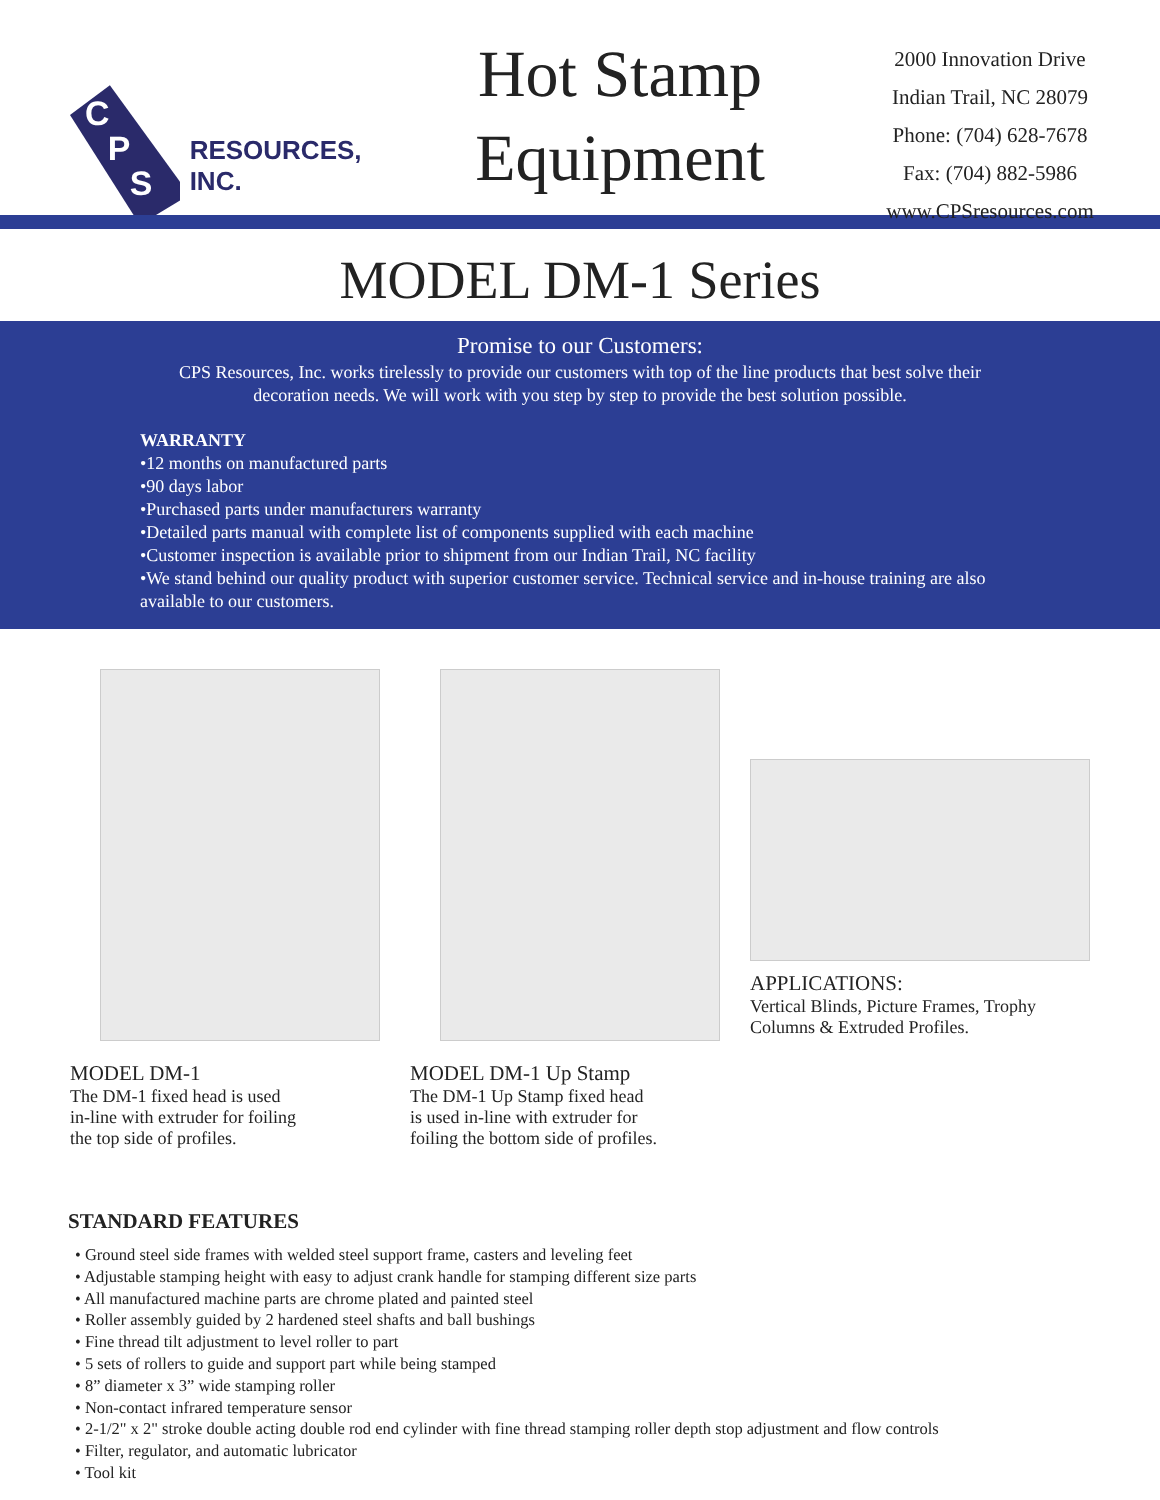C
P
S
RESOURCES, INC.
Hot Stamp
Equipment
2000 Innovation Drive
Indian Trail, NC 28079
Phone: (704) 628-7678
Fax: (704) 882-5986
www.CPSresources.com
MODEL DM-1 Series
Promise to our Customers:
CPS Resources, Inc. works tirelessly to provide our customers with top of the line products that best solve their decoration needs. We will work with you step by step to provide the best solution possible.
WARRANTY
•12 months on manufactured parts
•90 days labor
•Purchased parts under manufacturers warranty
•Detailed parts manual with complete list of components supplied with each machine
•Customer inspection is available prior to shipment from our Indian Trail, NC facility
•We stand behind our quality product with superior customer service. Technical service and in-house training are also available to our customers.
MODEL DM-1
The DM-1 fixed head is used
in-line with extruder for foiling
the top side of profiles.
MODEL DM-1 Up Stamp
The DM-1 Up Stamp fixed head
is used in-line with extruder for
foiling the bottom side of profiles.
APPLICATIONS:
Vertical Blinds, Picture Frames, Trophy Columns & Extruded Profiles.
STANDARD FEATURES
• Ground steel side frames with welded steel support frame, casters and leveling feet
• Adjustable stamping height with easy to adjust crank handle for stamping different size parts
• All manufactured machine parts are chrome plated and painted steel
• Roller assembly guided by 2 hardened steel shafts and ball bushings
• Fine thread tilt adjustment to level roller to part
• 5 sets of rollers to guide and support part while being stamped
• 8” diameter x 3” wide stamping roller
• Non-contact infrared temperature sensor
• 2-1/2" x 2" stroke double acting double rod end cylinder with fine thread stamping roller depth stop adjustment and flow controls
• Filter, regulator, and automatic lubricator
• Tool kit